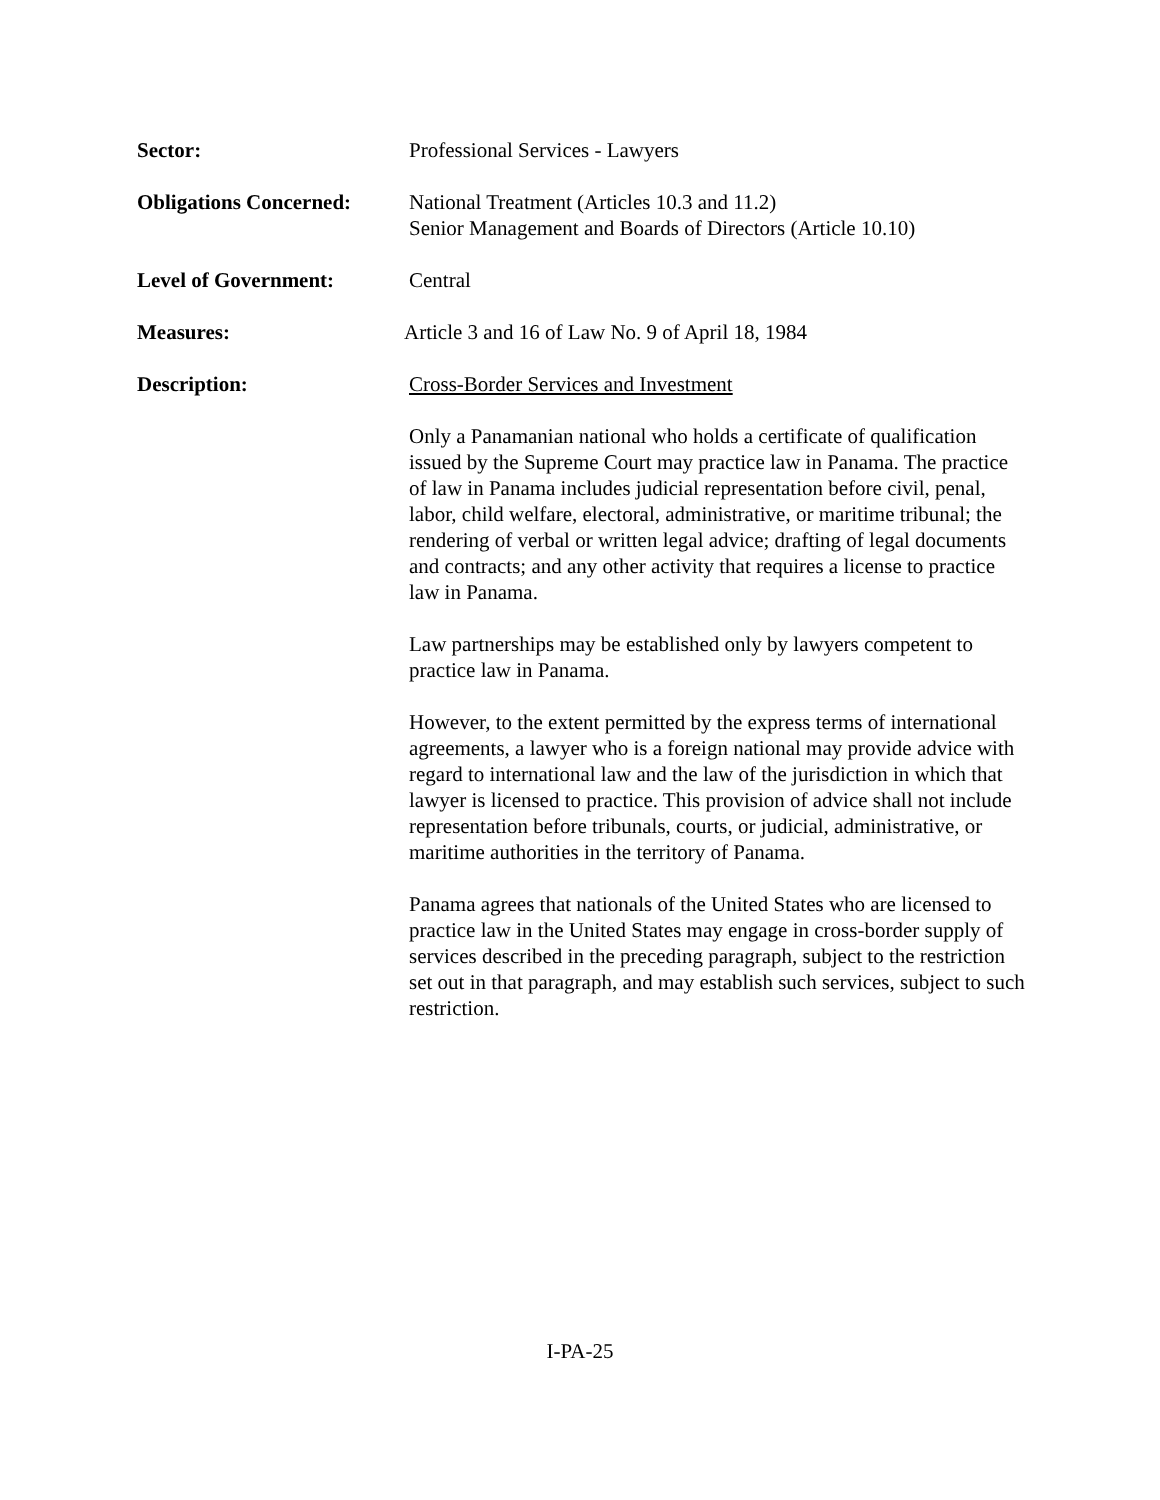Sector: Professional Services - Lawyers
Obligations Concerned:
National Treatment (Articles 10.3 and 11.2)
Senior Management and Boards of Directors (Article 10.10)
Level of Government: Central
Measures: Article 3 and 16 of Law No. 9 of April 18, 1984
Description: Cross-Border Services and Investment
Only a Panamanian national who holds a certificate of qualification issued by the Supreme Court may practice law in Panama. The practice of law in Panama includes judicial representation before civil, penal, labor, child welfare, electoral, administrative, or maritime tribunal; the rendering of verbal or written legal advice; drafting of legal documents and contracts; and any other activity that requires a license to practice law in Panama.
Law partnerships may be established only by lawyers competent to practice law in Panama.
However, to the extent permitted by the express terms of international agreements, a lawyer who is a foreign national may provide advice with regard to international law and the law of the jurisdiction in which that lawyer is licensed to practice. This provision of advice shall not include representation before tribunals, courts, or judicial, administrative, or maritime authorities in the territory of Panama.
Panama agrees that nationals of the United States who are licensed to practice law in the United States may engage in cross-border supply of services described in the preceding paragraph, subject to the restriction set out in that paragraph, and may establish such services, subject to such restriction.
I-PA-25